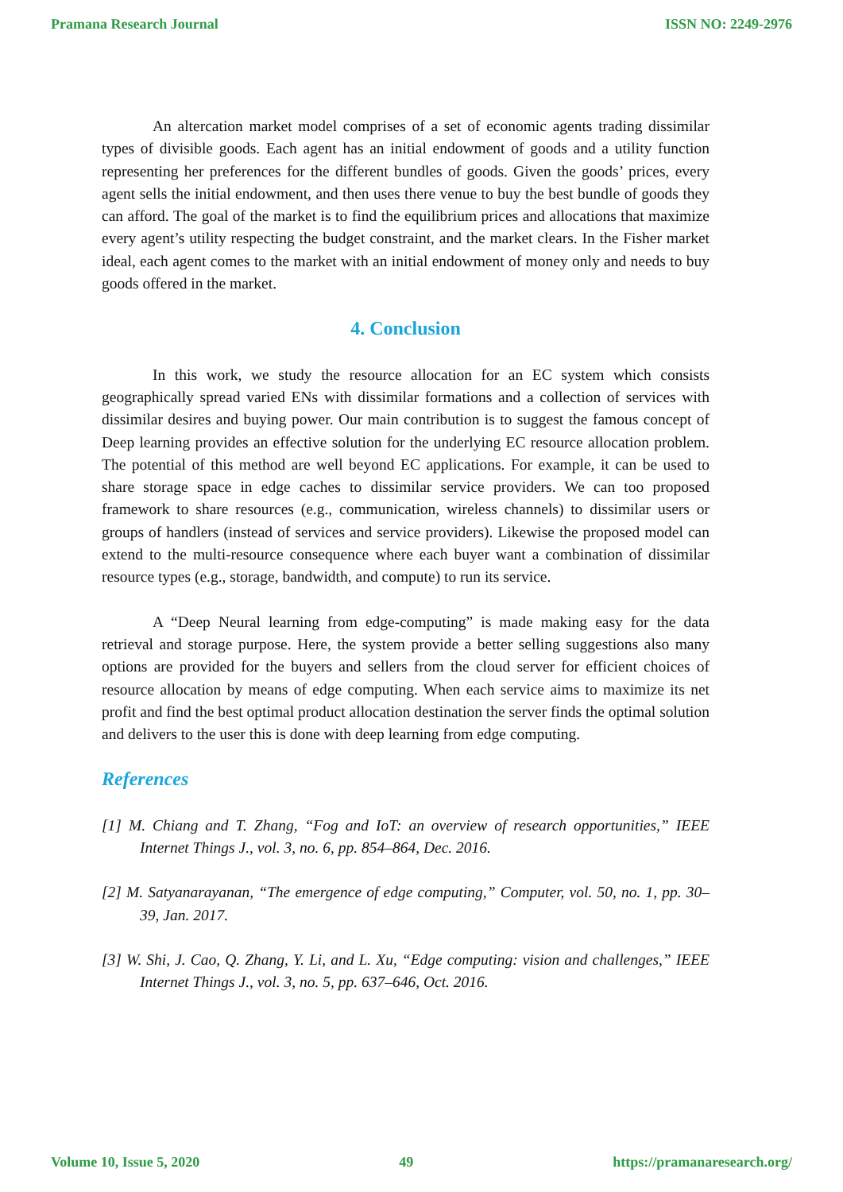Pramana Research Journal ISSN NO: 2249-2976
An altercation market model comprises of a set of economic agents trading dissimilar types of divisible goods. Each agent has an initial endowment of goods and a utility function representing her preferences for the different bundles of goods. Given the goods’ prices, every agent sells the initial endowment, and then uses there venue to buy the best bundle of goods they can afford. The goal of the market is to find the equilibrium prices and allocations that maximize every agent’s utility respecting the budget constraint, and the market clears. In the Fisher market ideal, each agent comes to the market with an initial endowment of money only and needs to buy goods offered in the market.
4. Conclusion
In this work, we study the resource allocation for an EC system which consists geographically spread varied ENs with dissimilar formations and a collection of services with dissimilar desires and buying power. Our main contribution is to suggest the famous concept of Deep learning provides an effective solution for the underlying EC resource allocation problem. The potential of this method are well beyond EC applications. For example, it can be used to share storage space in edge caches to dissimilar service providers. We can too proposed framework to share resources (e.g., communication, wireless channels) to dissimilar users or groups of handlers (instead of services and service providers). Likewise the proposed model can extend to the multi-resource consequence where each buyer want a combination of dissimilar resource types (e.g., storage, bandwidth, and compute) to run its service.
A “Deep Neural learning from edge-computing” is made making easy for the data retrieval and storage purpose. Here, the system provide a better selling suggestions also many options are provided for the buyers and sellers from the cloud server for efficient choices of resource allocation by means of edge computing. When each service aims to maximize its net profit and find the best optimal product allocation destination the server finds the optimal solution and delivers to the user this is done with deep learning from edge computing.
References
[1] M. Chiang and T. Zhang, “Fog and IoT: an overview of research opportunities,” IEEE Internet Things J., vol. 3, no. 6, pp. 854–864, Dec. 2016.
[2] M. Satyanarayanan, “The emergence of edge computing,” Computer, vol. 50, no. 1, pp. 30–39, Jan. 2017.
[3] W. Shi, J. Cao, Q. Zhang, Y. Li, and L. Xu, “Edge computing: vision and challenges,” IEEE Internet Things J., vol. 3, no. 5, pp. 637–646, Oct. 2016.
Volume 10, Issue 5, 2020 49 https://pramanaresearch.org/